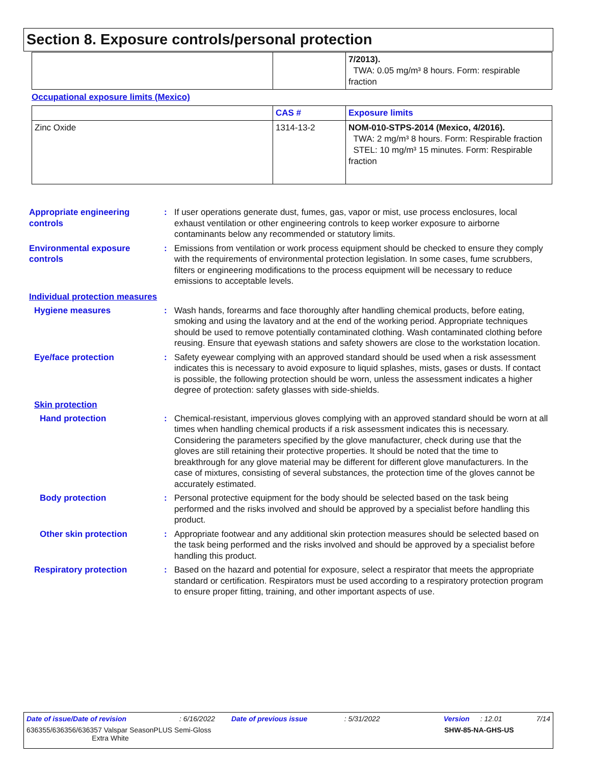Section 8. Exposure controls/personal protection
| | | 7/2013). TWA: 0.05 mg/m³ 8 hours. Form: respirable fraction |
Occupational exposure limits (Mexico)
| | CAS # | Exposure limits |
| --- | --- | --- |
| Zinc Oxide | 1314-13-2 | NOM-010-STPS-2014 (Mexico, 4/2016). TWA: 2 mg/m³ 8 hours. Form: Respirable fraction STEL: 10 mg/m³ 15 minutes. Form: Respirable fraction |
Appropriate engineering controls
: If user operations generate dust, fumes, gas, vapor or mist, use process enclosures, local exhaust ventilation or other engineering controls to keep worker exposure to airborne contaminants below any recommended or statutory limits.
Environmental exposure controls
: Emissions from ventilation or work process equipment should be checked to ensure they comply with the requirements of environmental protection legislation. In some cases, fume scrubbers, filters or engineering modifications to the process equipment will be necessary to reduce emissions to acceptable levels.
Individual protection measures
Hygiene measures : Wash hands, forearms and face thoroughly after handling chemical products, before eating, smoking and using the lavatory and at the end of the working period. Appropriate techniques should be used to remove potentially contaminated clothing. Wash contaminated clothing before reusing. Ensure that eyewash stations and safety showers are close to the workstation location.
Eye/face protection : Safety eyewear complying with an approved standard should be used when a risk assessment indicates this is necessary to avoid exposure to liquid splashes, mists, gases or dusts. If contact is possible, the following protection should be worn, unless the assessment indicates a higher degree of protection: safety glasses with side-shields.
Skin protection
Hand protection : Chemical-resistant, impervious gloves complying with an approved standard should be worn at all times when handling chemical products if a risk assessment indicates this is necessary. Considering the parameters specified by the glove manufacturer, check during use that the gloves are still retaining their protective properties. It should be noted that the time to breakthrough for any glove material may be different for different glove manufacturers. In the case of mixtures, consisting of several substances, the protection time of the gloves cannot be accurately estimated.
Body protection : Personal protective equipment for the body should be selected based on the task being performed and the risks involved and should be approved by a specialist before handling this product.
Other skin protection : Appropriate footwear and any additional skin protection measures should be selected based on the task being performed and the risks involved and should be approved by a specialist before handling this product.
Respiratory protection : Based on the hazard and potential for exposure, select a respirator that meets the appropriate standard or certification. Respirators must be used according to a respiratory protection program to ensure proper fitting, training, and other important aspects of use.
Date of issue/Date of revision: 6/16/2022 Date of previous issue: 5/31/2022 Version: 12.01 7/14
636355/636356/636357 Valspar SeasonPLUS Semi-Gloss
Extra White SHW-85-NA-GHS-US